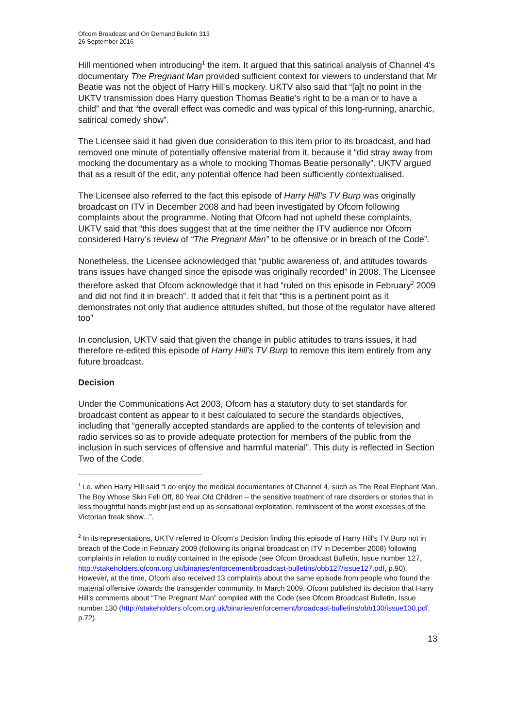Ofcom Broadcast and On Demand Bulletin 313
26 September 2016
Hill mentioned when introducing<sup>1</sup> the item. It argued that this satirical analysis of Channel 4's documentary The Pregnant Man provided sufficient context for viewers to understand that Mr Beatie was not the object of Harry Hill’s mockery. UKTV also said that “[a]t no point in the UKTV transmission does Harry question Thomas Beatie's right to be a man or to have a child” and that “the overall effect was comedic and was typical of this long-running, anarchic, satirical comedy show”.
The Licensee said it had given due consideration to this item prior to its broadcast, and had removed one minute of potentially offensive material from it, because it “did stray away from mocking the documentary as a whole to mocking Thomas Beatie personally”. UKTV argued that as a result of the edit, any potential offence had been sufficiently contextualised.
The Licensee also referred to the fact this episode of Harry Hill’s TV Burp was originally broadcast on ITV in December 2008 and had been investigated by Ofcom following complaints about the programme. Noting that Ofcom had not upheld these complaints, UKTV said that “this does suggest that at the time neither the ITV audience nor Ofcom considered Harry’s review of “The Pregnant Man” to be offensive or in breach of the Code”.
Nonetheless, the Licensee acknowledged that “public awareness of, and attitudes towards trans issues have changed since the episode was originally recorded” in 2008. The Licensee therefore asked that Ofcom acknowledge that it had “ruled on this episode in February<sup>2</sup> 2009 and did not find it in breach”. It added that it felt that “this is a pertinent point as it demonstrates not only that audience attitudes shifted, but those of the regulator have altered too”
In conclusion, UKTV said that given the change in public attitudes to trans issues, it had therefore re-edited this episode of Harry Hill’s TV Burp to remove this item entirely from any future broadcast.
Decision
Under the Communications Act 2003, Ofcom has a statutory duty to set standards for broadcast content as appear to it best calculated to secure the standards objectives, including that “generally accepted standards are applied to the contents of television and radio services so as to provide adequate protection for members of the public from the inclusion in such services of offensive and harmful material”. This duty is reflected in Section Two of the Code.
<sup>1</sup> i.e. when Harry Hill said “I do enjoy the medical documentaries of Channel 4, such as The Real Elephant Man, The Boy Whose Skin Fell Off, 80 Year Old Children – the sensitive treatment of rare disorders or stories that in less thoughtful hands might just end up as sensational exploitation, reminiscent of the worst excesses of the Victorian freak show...”.
<sup>2</sup> In its representations, UKTV referred to Ofcom’s Decision finding this episode of Harry Hill’s TV Burp not in breach of the Code in February 2009 (following its original broadcast on ITV in December 2008) following complaints in relation to nudity contained in the episode (see Ofcom Broadcast Bulletin, Issue number 127, http://stakeholders.ofcom.org.uk/binaries/enforcement/broadcast-bulletins/obb127/issue127.pdf, p.90). However, at the time, Ofcom also received 13 complaints about the same episode from people who found the material offensive towards the transgender community. In March 2009, Ofcom published its decision that Harry Hill’s comments about “The Pregnant Man” complied with the Code (see Ofcom Broadcast Bulletin, Issue number 130 (http://stakeholders.ofcom.org.uk/binaries/enforcement/broadcast-bulletins/obb130/issue130.pdf, p.72).
13